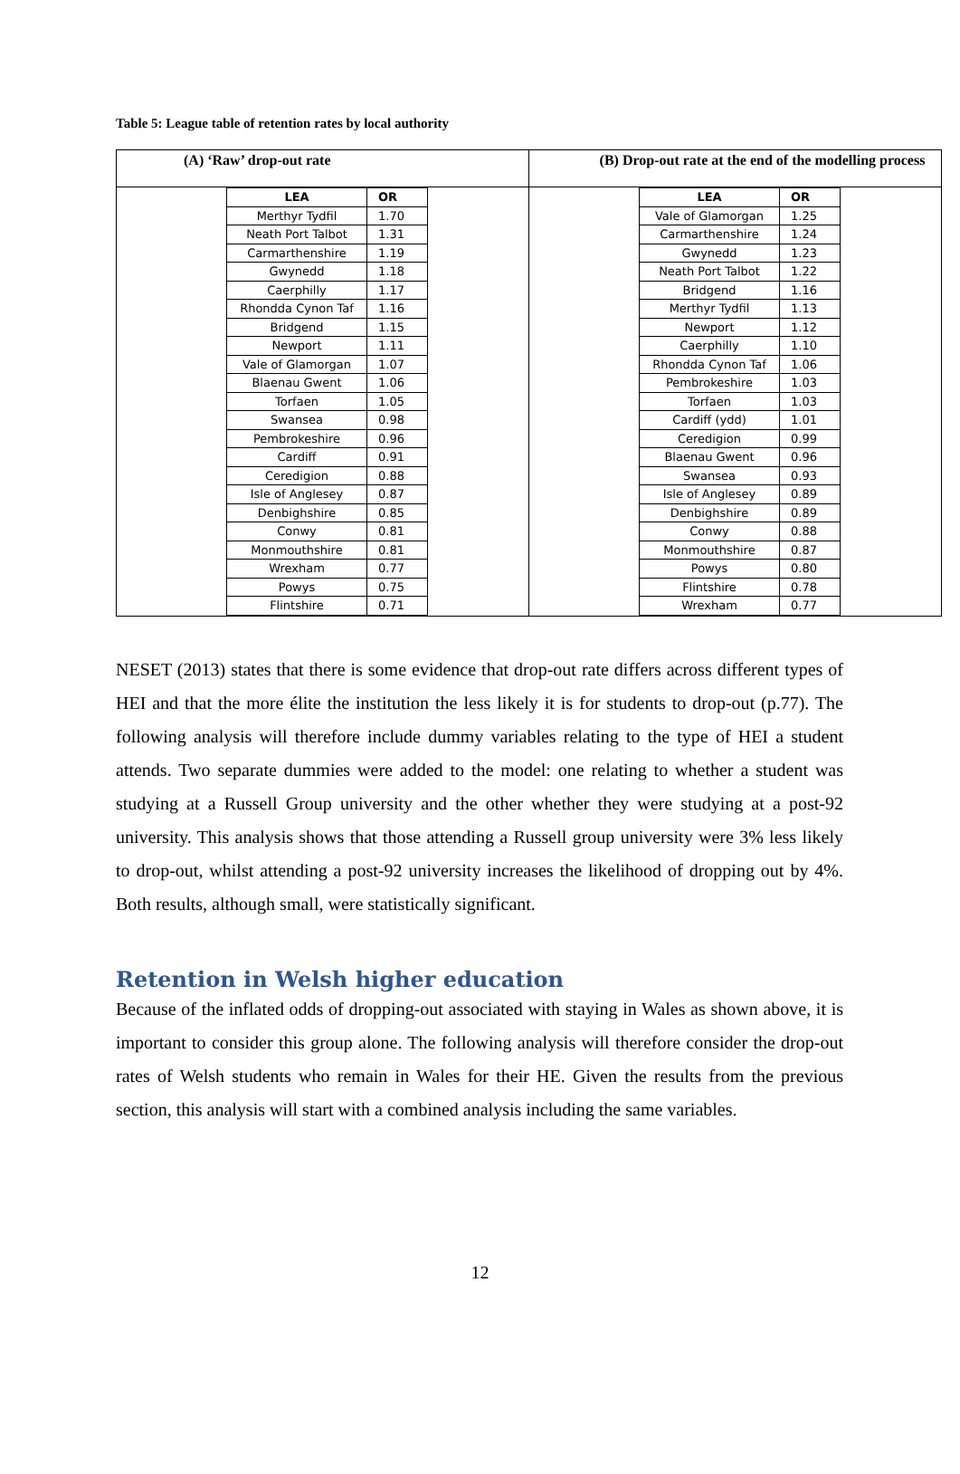Table 5: League table of retention rates by local authority
(A) ‘Raw’ drop-out rate
| LEA | OR |
| --- | --- |
| Merthyr Tydfil | 1.70 |
| Neath Port Talbot | 1.31 |
| Carmarthenshire | 1.19 |
| Gwynedd | 1.18 |
| Caerphilly | 1.17 |
| Rhondda Cynon Taf | 1.16 |
| Bridgend | 1.15 |
| Newport | 1.11 |
| Vale of Glamorgan | 1.07 |
| Blaenau Gwent | 1.06 |
| Torfaen | 1.05 |
| Swansea | 0.98 |
| Pembrokeshire | 0.96 |
| Cardiff | 0.91 |
| Ceredigion | 0.88 |
| Isle of Anglesey | 0.87 |
| Denbighshire | 0.85 |
| Conwy | 0.81 |
| Monmouthshire | 0.81 |
| Wrexham | 0.77 |
| Powys | 0.75 |
| Flintshire | 0.71 |
(B) Drop-out rate at the end of the modelling process
| LEA | OR |
| --- | --- |
| Vale of Glamorgan | 1.25 |
| Carmarthenshire | 1.24 |
| Gwynedd | 1.23 |
| Neath Port Talbot | 1.22 |
| Bridgend | 1.16 |
| Merthyr Tydfil | 1.13 |
| Newport | 1.12 |
| Caerphilly | 1.10 |
| Rhondda Cynon Taf | 1.06 |
| Pembrokeshire | 1.03 |
| Torfaen | 1.03 |
| Cardiff (ydd) | 1.01 |
| Ceredigion | 0.99 |
| Blaenau Gwent | 0.96 |
| Swansea | 0.93 |
| Isle of Anglesey | 0.89 |
| Denbighshire | 0.89 |
| Conwy | 0.88 |
| Monmouthshire | 0.87 |
| Powys | 0.80 |
| Flintshire | 0.78 |
| Wrexham | 0.77 |
NESET (2013) states that there is some evidence that drop-out rate differs across different types of HEI and that the more élite the institution the less likely it is for students to drop-out (p.77). The following analysis will therefore include dummy variables relating to the type of HEI a student attends. Two separate dummies were added to the model: one relating to whether a student was studying at a Russell Group university and the other whether they were studying at a post-92 university. This analysis shows that those attending a Russell group university were 3% less likely to drop-out, whilst attending a post-92 university increases the likelihood of dropping out by 4%. Both results, although small, were statistically significant.
Retention in Welsh higher education
Because of the inflated odds of dropping-out associated with staying in Wales as shown above, it is important to consider this group alone. The following analysis will therefore consider the drop-out rates of Welsh students who remain in Wales for their HE. Given the results from the previous section, this analysis will start with a combined analysis including the same variables.
12